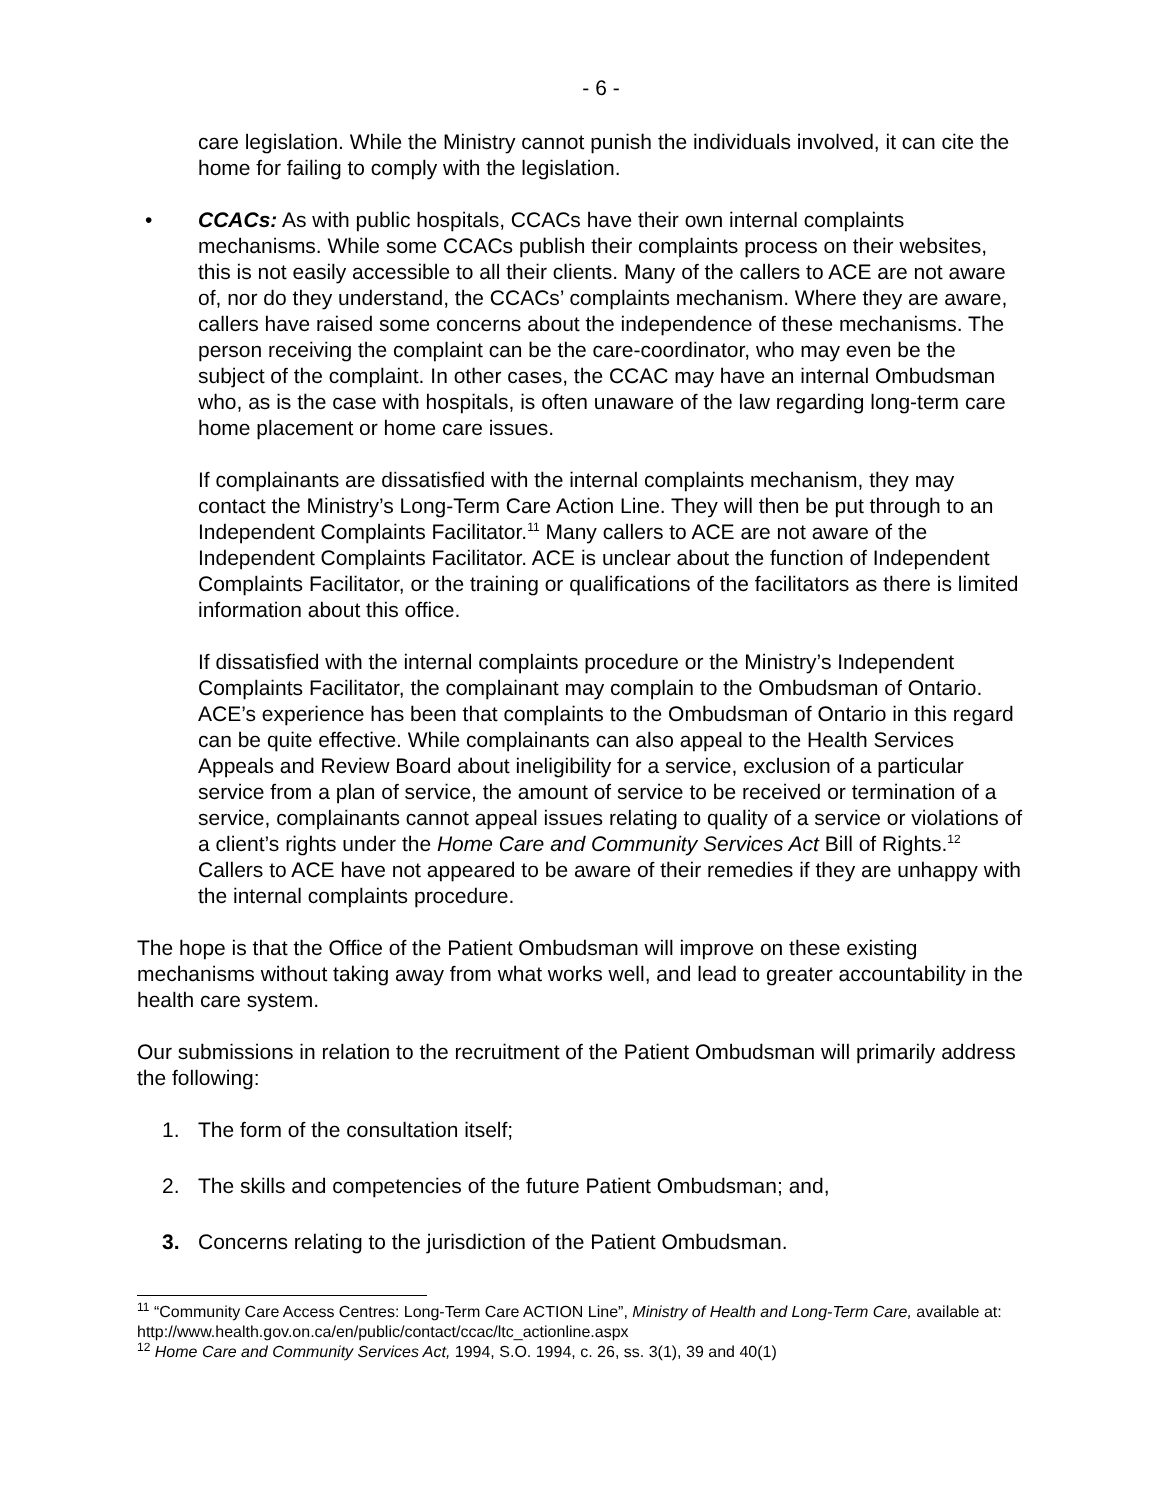- 6 -
care legislation. While the Ministry cannot punish the individuals involved, it can cite the home for failing to comply with the legislation.
• CCACs: As with public hospitals, CCACs have their own internal complaints mechanisms. While some CCACs publish their complaints process on their websites, this is not easily accessible to all their clients. Many of the callers to ACE are not aware of, nor do they understand, the CCACs’ complaints mechanism. Where they are aware, callers have raised some concerns about the independence of these mechanisms. The person receiving the complaint can be the care-coordinator, who may even be the subject of the complaint. In other cases, the CCAC may have an internal Ombudsman who, as is the case with hospitals, is often unaware of the law regarding long-term care home placement or home care issues.
If complainants are dissatisfied with the internal complaints mechanism, they may contact the Ministry’s Long-Term Care Action Line. They will then be put through to an Independent Complaints Facilitator.<sup>11</sup> Many callers to ACE are not aware of the Independent Complaints Facilitator. ACE is unclear about the function of Independent Complaints Facilitator, or the training or qualifications of the facilitators as there is limited information about this office.
If dissatisfied with the internal complaints procedure or the Ministry’s Independent Complaints Facilitator, the complainant may complain to the Ombudsman of Ontario. ACE’s experience has been that complaints to the Ombudsman of Ontario in this regard can be quite effective. While complainants can also appeal to the Health Services Appeals and Review Board about ineligibility for a service, exclusion of a particular service from a plan of service, the amount of service to be received or termination of a service, complainants cannot appeal issues relating to quality of a service or violations of a client’s rights under the Home Care and Community Services Act Bill of Rights.<sup>12</sup> Callers to ACE have not appeared to be aware of their remedies if they are unhappy with the internal complaints procedure.
The hope is that the Office of the Patient Ombudsman will improve on these existing mechanisms without taking away from what works well, and lead to greater accountability in the health care system.
Our submissions in relation to the recruitment of the Patient Ombudsman will primarily address the following:
1. The form of the consultation itself;
2. The skills and competencies of the future Patient Ombudsman; and,
3. Concerns relating to the jurisdiction of the Patient Ombudsman.
<sup>11</sup> “Community Care Access Centres: Long-Term Care ACTION Line”, Ministry of Health and Long-Term Care, available at: http://www.health.gov.on.ca/en/public/contact/ccac/ltc_actionline.aspx
<sup>12</sup> Home Care and Community Services Act, 1994, S.O. 1994, c. 26, ss. 3(1), 39 and 40(1)